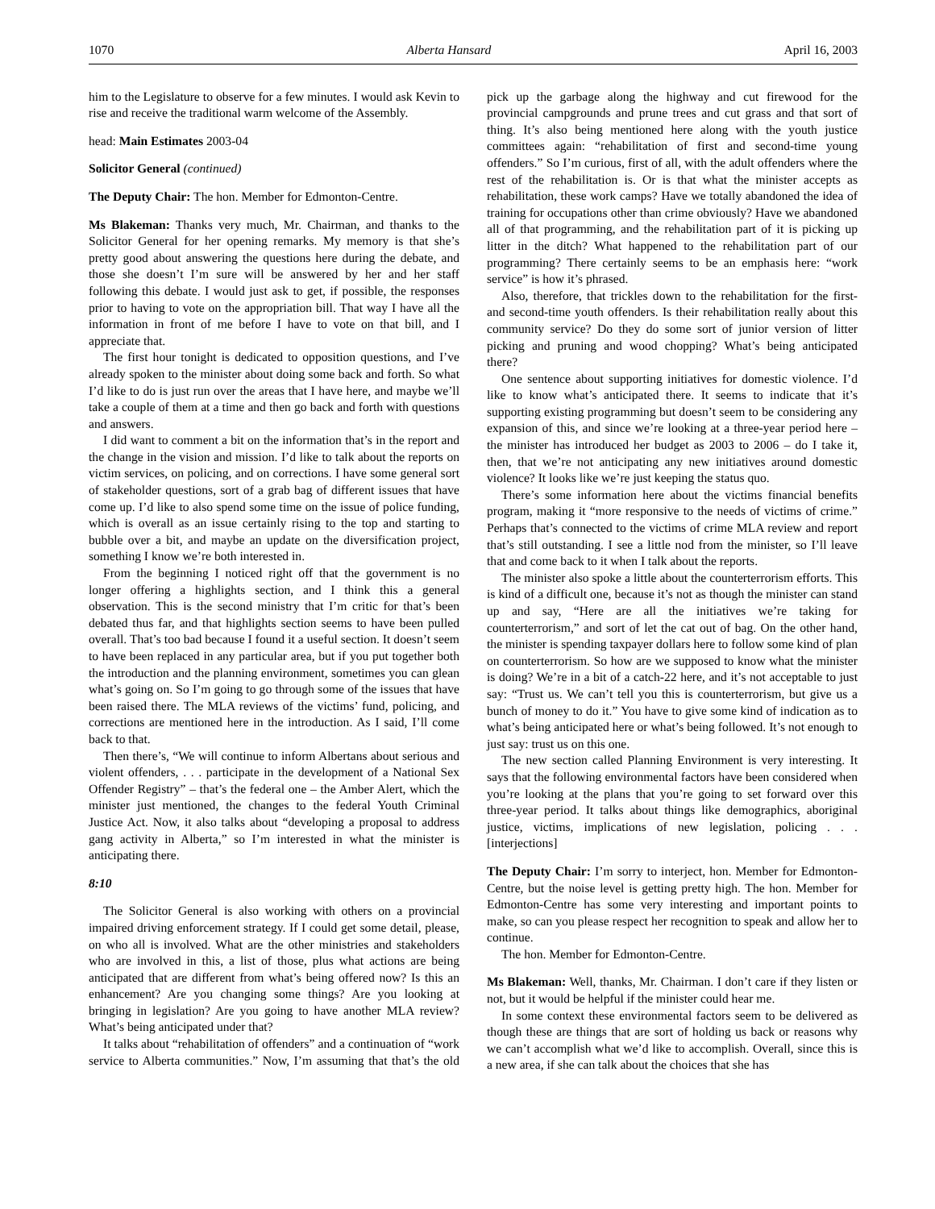1070 Alberta Hansard April 16, 2003
him to the Legislature to observe for a few minutes. I would ask Kevin to rise and receive the traditional warm welcome of the Assembly.
head: Main Estimates 2003-04
Solicitor General (continued)
The Deputy Chair: The hon. Member for Edmonton-Centre.
Ms Blakeman: Thanks very much, Mr. Chairman, and thanks to the Solicitor General for her opening remarks. My memory is that she’s pretty good about answering the questions here during the debate, and those she doesn’t I’m sure will be answered by her and her staff following this debate. I would just ask to get, if possible, the responses prior to having to vote on the appropriation bill. That way I have all the information in front of me before I have to vote on that bill, and I appreciate that.
The first hour tonight is dedicated to opposition questions, and I’ve already spoken to the minister about doing some back and forth. So what I’d like to do is just run over the areas that I have here, and maybe we’ll take a couple of them at a time and then go back and forth with questions and answers.
I did want to comment a bit on the information that’s in the report and the change in the vision and mission. I’d like to talk about the reports on victim services, on policing, and on corrections. I have some general sort of stakeholder questions, sort of a grab bag of different issues that have come up. I’d like to also spend some time on the issue of police funding, which is overall as an issue certainly rising to the top and starting to bubble over a bit, and maybe an update on the diversification project, something I know we’re both interested in.
From the beginning I noticed right off that the government is no longer offering a highlights section, and I think this a general observation. This is the second ministry that I’m critic for that’s been debated thus far, and that highlights section seems to have been pulled overall. That’s too bad because I found it a useful section. It doesn’t seem to have been replaced in any particular area, but if you put together both the introduction and the planning environment, sometimes you can glean what’s going on. So I’m going to go through some of the issues that have been raised there. The MLA reviews of the victims’ fund, policing, and corrections are mentioned here in the introduction. As I said, I’ll come back to that.
Then there’s, “We will continue to inform Albertans about serious and violent offenders, . . . participate in the development of a National Sex Offender Registry” – that’s the federal one – the Amber Alert, which the minister just mentioned, the changes to the federal Youth Criminal Justice Act. Now, it also talks about “developing a proposal to address gang activity in Alberta,” so I’m interested in what the minister is anticipating there.
8:10
The Solicitor General is also working with others on a provincial impaired driving enforcement strategy. If I could get some detail, please, on who all is involved. What are the other ministries and stakeholders who are involved in this, a list of those, plus what actions are being anticipated that are different from what’s being offered now? Is this an enhancement? Are you changing some things? Are you looking at bringing in legislation? Are you going to have another MLA review? What’s being anticipated under that?
It talks about “rehabilitation of offenders” and a continuation of “work service to Alberta communities.” Now, I’m assuming that that’s the old pick up the garbage along the highway and cut firewood for the provincial campgrounds and prune trees and cut grass and that sort of thing. It’s also being mentioned here along with the youth justice committees again: “rehabilitation of first and second-time young offenders.” So I’m curious, first of all, with the adult offenders where the rest of the rehabilitation is. Or is that what the minister accepts as rehabilitation, these work camps? Have we totally abandoned the idea of training for occupations other than crime obviously? Have we abandoned all of that programming, and the rehabilitation part of it is picking up litter in the ditch? What happened to the rehabilitation part of our programming? There certainly seems to be an emphasis here: “work service” is how it’s phrased.
Also, therefore, that trickles down to the rehabilitation for the first- and second-time youth offenders. Is their rehabilitation really about this community service? Do they do some sort of junior version of litter picking and pruning and wood chopping? What’s being anticipated there?
One sentence about supporting initiatives for domestic violence. I’d like to know what’s anticipated there. It seems to indicate that it’s supporting existing programming but doesn’t seem to be considering any expansion of this, and since we’re looking at a three-year period here – the minister has introduced her budget as 2003 to 2006 – do I take it, then, that we’re not anticipating any new initiatives around domestic violence? It looks like we’re just keeping the status quo.
There’s some information here about the victims financial benefits program, making it “more responsive to the needs of victims of crime.” Perhaps that’s connected to the victims of crime MLA review and report that’s still outstanding. I see a little nod from the minister, so I’ll leave that and come back to it when I talk about the reports.
The minister also spoke a little about the counterterrorism efforts. This is kind of a difficult one, because it’s not as though the minister can stand up and say, “Here are all the initiatives we’re taking for counterterrorism,” and sort of let the cat out of bag. On the other hand, the minister is spending taxpayer dollars here to follow some kind of plan on counterterrorism. So how are we supposed to know what the minister is doing? We’re in a bit of a catch-22 here, and it’s not acceptable to just say: “Trust us. We can’t tell you this is counterterrorism, but give us a bunch of money to do it.” You have to give some kind of indication as to what’s being anticipated here or what’s being followed. It’s not enough to just say: trust us on this one.
The new section called Planning Environment is very interesting. It says that the following environmental factors have been considered when you’re looking at the plans that you’re going to set forward over this three-year period. It talks about things like demographics, aboriginal justice, victims, implications of new legislation, policing . . . [interjections]
The Deputy Chair: I’m sorry to interject, hon. Member for Edmonton-Centre, but the noise level is getting pretty high. The hon. Member for Edmonton-Centre has some very interesting and important points to make, so can you please respect her recognition to speak and allow her to continue.
The hon. Member for Edmonton-Centre.
Ms Blakeman: Well, thanks, Mr. Chairman. I don’t care if they listen or not, but it would be helpful if the minister could hear me.
In some context these environmental factors seem to be delivered as though these are things that are sort of holding us back or reasons why we can’t accomplish what we’d like to accomplish. Overall, since this is a new area, if she can talk about the choices that she has